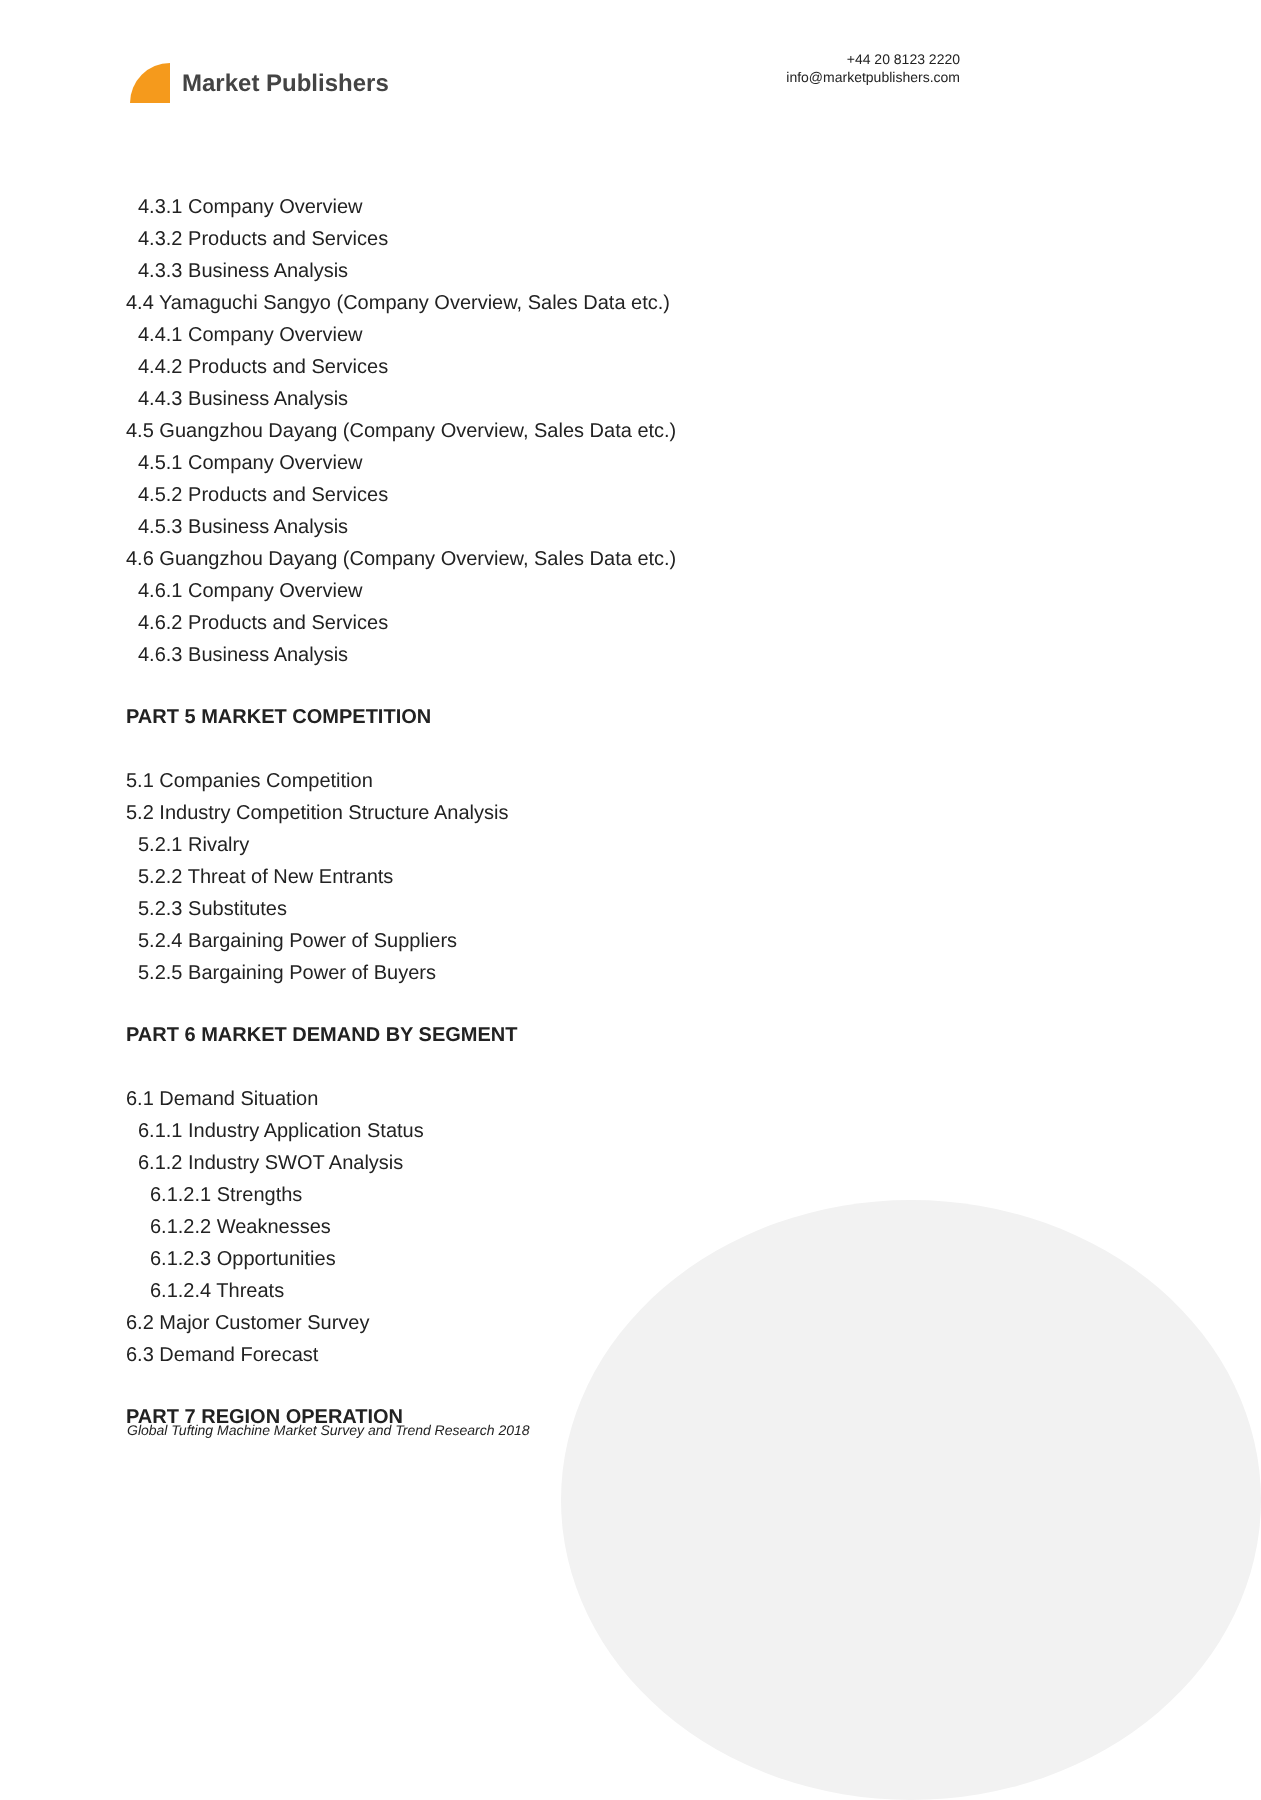Market Publishers
+44 20 8123 2220
info@marketpublishers.com
4.3.1 Company Overview
4.3.2 Products and Services
4.3.3 Business Analysis
4.4 Yamaguchi Sangyo (Company Overview, Sales Data etc.)
4.4.1 Company Overview
4.4.2 Products and Services
4.4.3 Business Analysis
4.5 Guangzhou Dayang (Company Overview, Sales Data etc.)
4.5.1 Company Overview
4.5.2 Products and Services
4.5.3 Business Analysis
4.6 Guangzhou Dayang (Company Overview, Sales Data etc.)
4.6.1 Company Overview
4.6.2 Products and Services
4.6.3 Business Analysis
PART 5 MARKET COMPETITION
5.1 Companies Competition
5.2 Industry Competition Structure Analysis
5.2.1 Rivalry
5.2.2 Threat of New Entrants
5.2.3 Substitutes
5.2.4 Bargaining Power of Suppliers
5.2.5 Bargaining Power of Buyers
PART 6 MARKET DEMAND BY SEGMENT
6.1 Demand Situation
6.1.1 Industry Application Status
6.1.2 Industry SWOT Analysis
6.1.2.1 Strengths
6.1.2.2 Weaknesses
6.1.2.3 Opportunities
6.1.2.4 Threats
6.2 Major Customer Survey
6.3 Demand Forecast
PART 7 REGION OPERATION
Global Tufting Machine Market Survey and Trend Research 2018